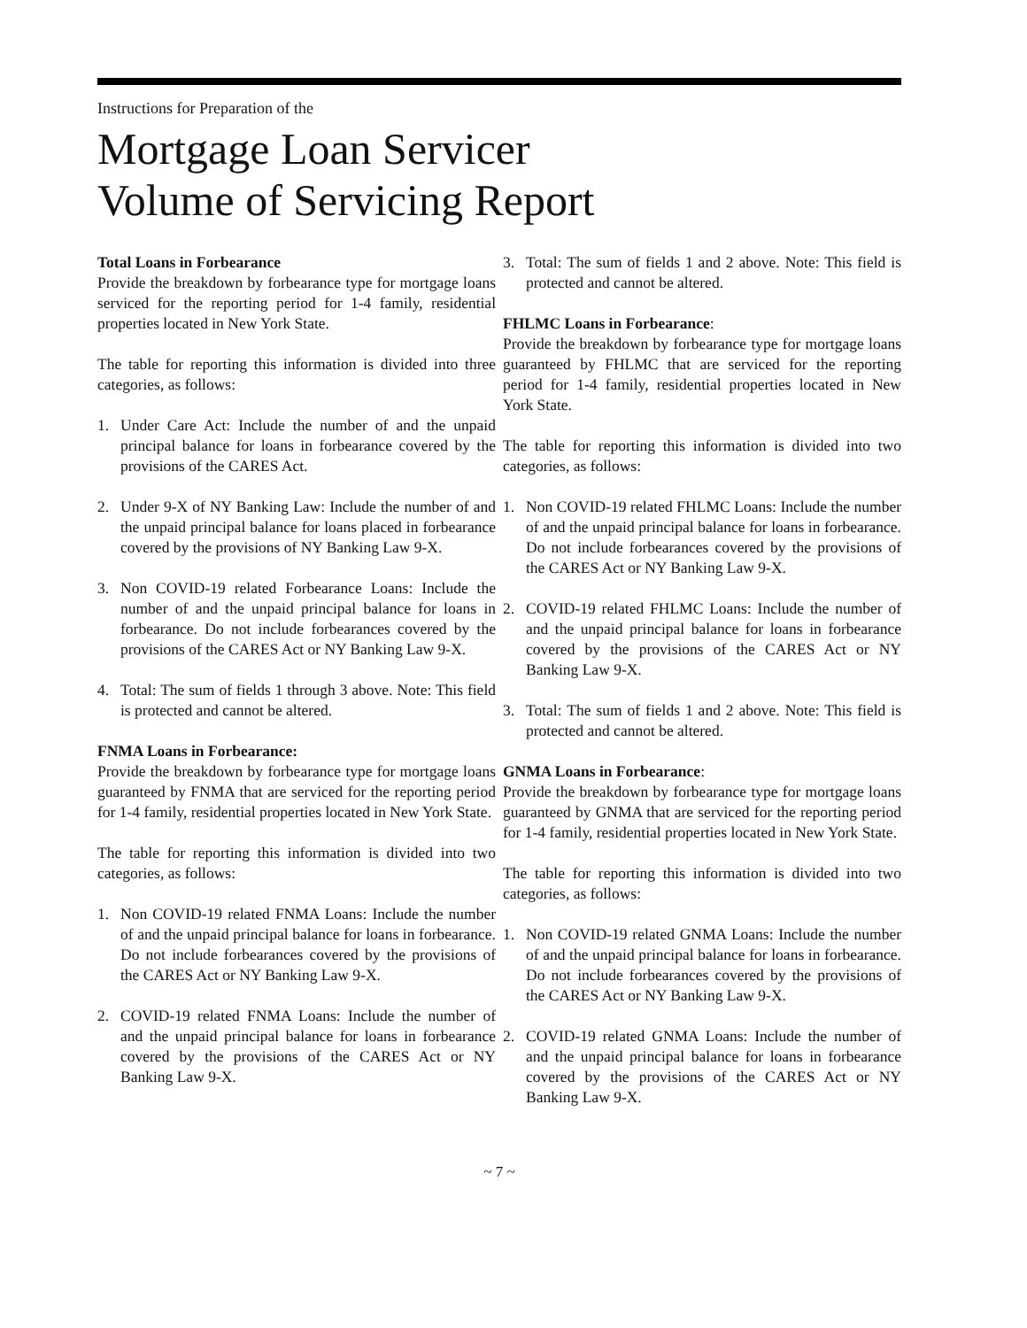Instructions for Preparation of the
Mortgage Loan Servicer
Volume of Servicing Report
Total Loans in Forbearance
Provide the breakdown by forbearance type for mortgage loans serviced for the reporting period for 1-4 family, residential properties located in New York State.
The table for reporting this information is divided into three categories, as follows:
1. Under Care Act: Include the number of and the unpaid principal balance for loans in forbearance covered by the provisions of the CARES Act.
2. Under 9-X of NY Banking Law: Include the number of and the unpaid principal balance for loans placed in forbearance covered by the provisions of NY Banking Law 9-X.
3. Non COVID-19 related Forbearance Loans: Include the number of and the unpaid principal balance for loans in forbearance. Do not include forbearances covered by the provisions of the CARES Act or NY Banking Law 9-X.
4. Total: The sum of fields 1 through 3 above. Note: This field is protected and cannot be altered.
FNMA Loans in Forbearance:
Provide the breakdown by forbearance type for mortgage loans guaranteed by FNMA that are serviced for the reporting period for 1-4 family, residential properties located in New York State.
The table for reporting this information is divided into two categories, as follows:
1. Non COVID-19 related FNMA Loans: Include the number of and the unpaid principal balance for loans in forbearance. Do not include forbearances covered by the provisions of the CARES Act or NY Banking Law 9-X.
2. COVID-19 related FNMA Loans: Include the number of and the unpaid principal balance for loans in forbearance covered by the provisions of the CARES Act or NY Banking Law 9-X.
3. Total: The sum of fields 1 and 2 above. Note: This field is protected and cannot be altered.
FHLMC Loans in Forbearance:
Provide the breakdown by forbearance type for mortgage loans guaranteed by FHLMC that are serviced for the reporting period for 1-4 family, residential properties located in New York State.
The table for reporting this information is divided into two categories, as follows:
1. Non COVID-19 related FHLMC Loans: Include the number of and the unpaid principal balance for loans in forbearance. Do not include forbearances covered by the provisions of the CARES Act or NY Banking Law 9-X.
2. COVID-19 related FHLMC Loans: Include the number of and the unpaid principal balance for loans in forbearance covered by the provisions of the CARES Act or NY Banking Law 9-X.
3. Total: The sum of fields 1 and 2 above. Note: This field is protected and cannot be altered.
GNMA Loans in Forbearance:
Provide the breakdown by forbearance type for mortgage loans guaranteed by GNMA that are serviced for the reporting period for 1-4 family, residential properties located in New York State.
The table for reporting this information is divided into two categories, as follows:
1. Non COVID-19 related GNMA Loans: Include the number of and the unpaid principal balance for loans in forbearance. Do not include forbearances covered by the provisions of the CARES Act or NY Banking Law 9-X.
2. COVID-19 related GNMA Loans: Include the number of and the unpaid principal balance for loans in forbearance covered by the provisions of the CARES Act or NY Banking Law 9-X.
~ 7 ~